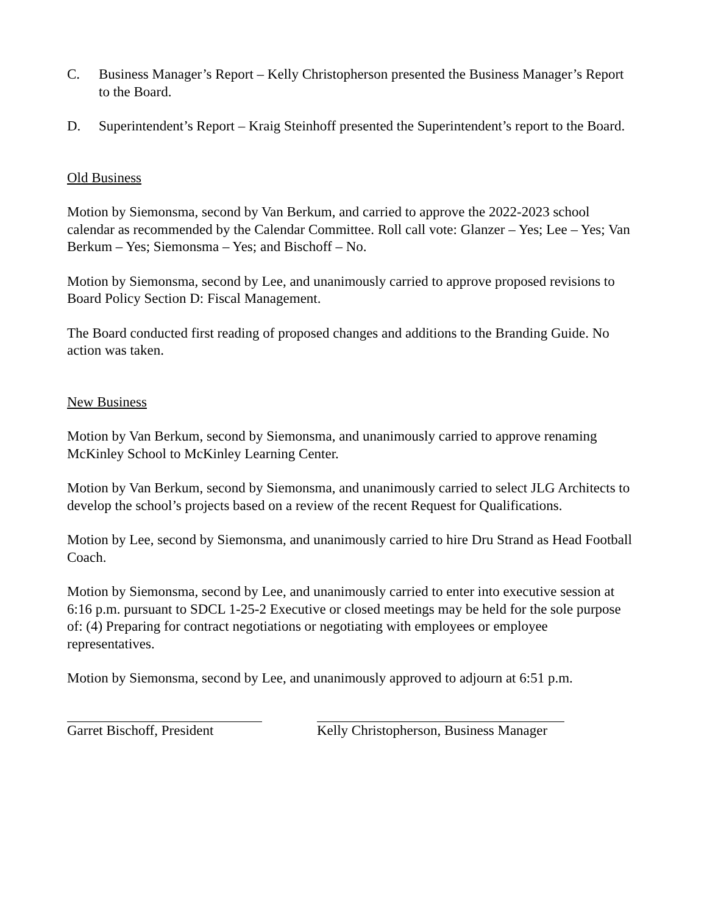C. Business Manager’s Report – Kelly Christopherson presented the Business Manager’s Report to the Board.
D. Superintendent’s Report – Kraig Steinhoff presented the Superintendent’s report to the Board.
Old Business
Motion by Siemonsma, second by Van Berkum, and carried to approve the 2022-2023 school calendar as recommended by the Calendar Committee. Roll call vote: Glanzer – Yes; Lee – Yes; Van Berkum – Yes; Siemonsma – Yes; and Bischoff – No.
Motion by Siemonsma, second by Lee, and unanimously carried to approve proposed revisions to Board Policy Section D: Fiscal Management.
The Board conducted first reading of proposed changes and additions to the Branding Guide. No action was taken.
New Business
Motion by Van Berkum, second by Siemonsma, and unanimously carried to approve renaming McKinley School to McKinley Learning Center.
Motion by Van Berkum, second by Siemonsma, and unanimously carried to select JLG Architects to develop the school’s projects based on a review of the recent Request for Qualifications.
Motion by Lee, second by Siemonsma, and unanimously carried to hire Dru Strand as Head Football Coach.
Motion by Siemonsma, second by Lee, and unanimously carried to enter into executive session at 6:16 p.m. pursuant to SDCL 1-25-2 Executive or closed meetings may be held for the sole purpose of: (4) Preparing for contract negotiations or negotiating with employees or employee representatives.
Motion by Siemonsma, second by Lee, and unanimously approved to adjourn at 6:51 p.m.
Garret Bischoff, President
Kelly Christopherson, Business Manager